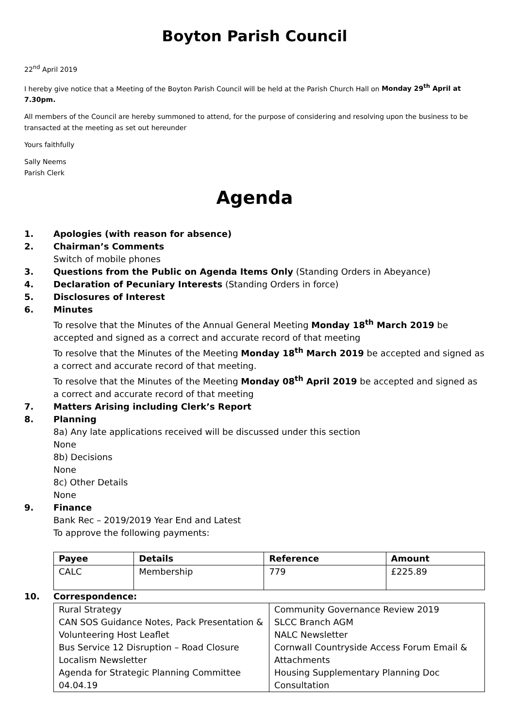Boyton Parish Council
22<sup>nd</sup> April 2019
I hereby give notice that a Meeting of the Boyton Parish Council will be held at the Parish Church Hall on Monday 29<sup>th</sup> April at 7.30pm.
All members of the Council are hereby summoned to attend, for the purpose of considering and resolving upon the business to be transacted at the meeting as set out hereunder
Yours faithfully
Sally Neems
Parish Clerk
Agenda
1. Apologies (with reason for absence)
2. Chairman’s Comments
Switch of mobile phones
3. Questions from the Public on Agenda Items Only (Standing Orders in Abeyance)
4. Declaration of Pecuniary Interests (Standing Orders in force)
5. Disclosures of Interest
6. Minutes
To resolve that the Minutes of the Annual General Meeting Monday 18<sup>th</sup> March 2019 be accepted and signed as a correct and accurate record of that meeting
To resolve that the Minutes of the Meeting Monday 18<sup>th</sup> March 2019 be accepted and signed as a correct and accurate record of that meeting.
To resolve that the Minutes of the Meeting Monday 08<sup>th</sup> April 2019 be accepted and signed as a correct and accurate record of that meeting
7. Matters Arising including Clerk’s Report
8. Planning
8a) Any late applications received will be discussed under this section
None
8b) Decisions
None
8c) Other Details
None
9. Finance
Bank Rec – 2019/2019 Year End and Latest
To approve the following payments:
| Payee | Details | Reference | Amount |
| --- | --- | --- | --- |
| CALC | Membership | 779 | £225.89 |
10. Correspondence:
| Rural Strategy CAN SOS Guidance Notes, Pack Presentation & Volunteering Host Leaflet Bus Service 12 Disruption – Road Closure Localism Newsletter Agenda for Strategic Planning Committee 04.04.19 | Community Governance Review 2019 SLCC Branch AGM NALC Newsletter Cornwall Countryside Access Forum Email & Attachments Housing Supplementary Planning Doc Consultation |